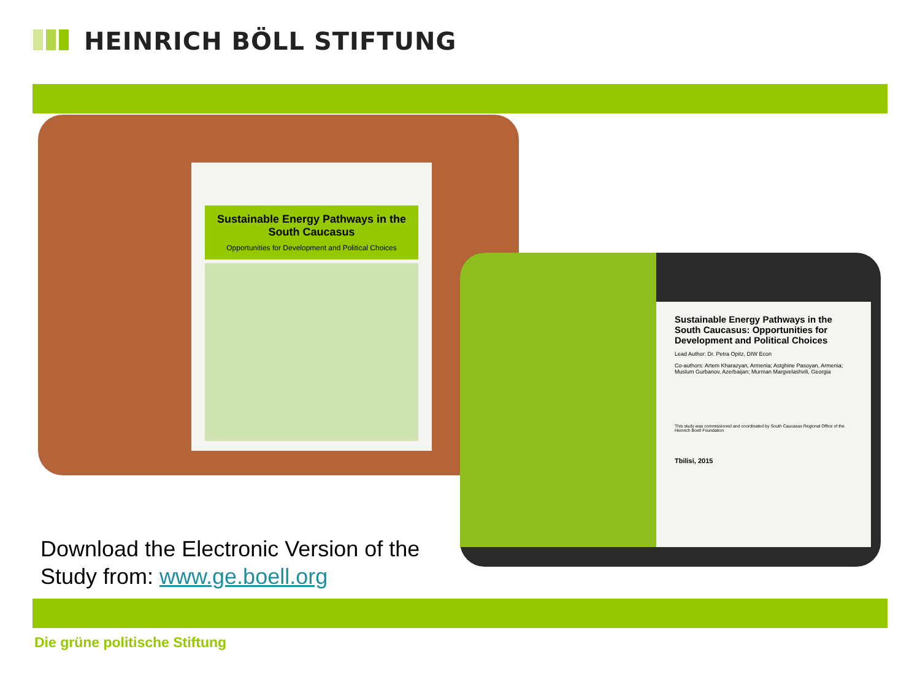HEINRICH BÖLL STIFTUNG
Sustainable Energy Pathways in the South Caucasus
Opportunities for Development and Political Choices
Sustainable Energy Pathways in the South Caucasus: Opportunities for Development and Political Choices
Lead Author: Dr. Petra Opitz, DIW Econ
Co-authors: Artem Kharazyan, Armenia; Astghine Pasoyan, Armenia; Muslum Gurbanov, Azerbaijan; Murman Margvelashvili, Georgia
This study was commissioned and coordinated by South Caucasus Regional Office of the Heinrich Boell Foundation
Tbilisi, 2015
Download the Electronic Version of the
Study from: www.ge.boell.org
Die grüne politische Stiftung